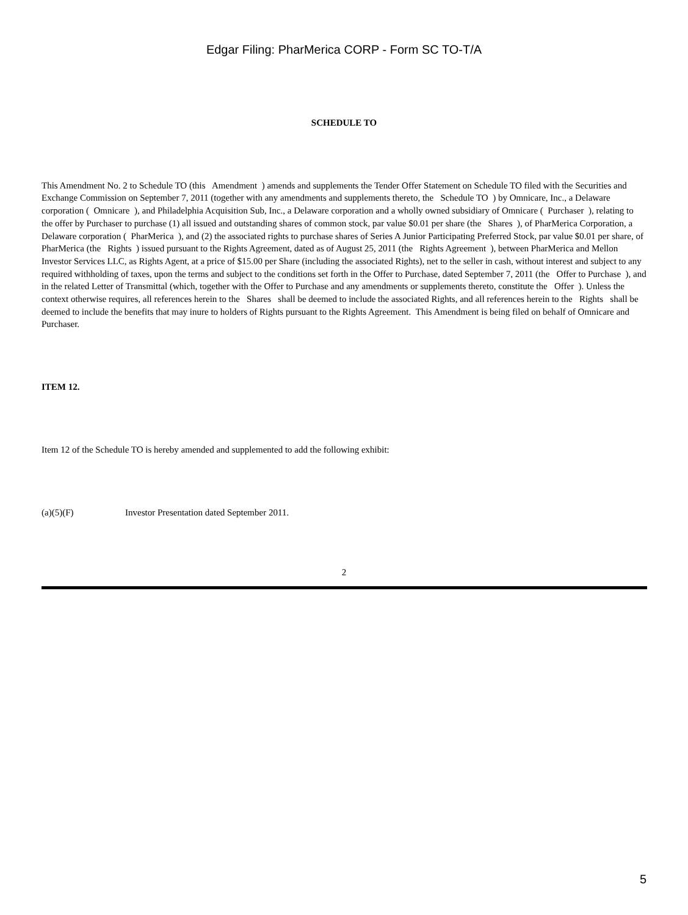Edgar Filing: PharMerica CORP - Form SC TO-T/A
SCHEDULE TO
This Amendment No. 2 to Schedule TO (this Amendment ) amends and supplements the Tender Offer Statement on Schedule TO filed with the Securities and Exchange Commission on September 7, 2011 (together with any amendments and supplements thereto, the Schedule TO ) by Omnicare, Inc., a Delaware corporation ( Omnicare ), and Philadelphia Acquisition Sub, Inc., a Delaware corporation and a wholly owned subsidiary of Omnicare ( Purchaser ), relating to the offer by Purchaser to purchase (1) all issued and outstanding shares of common stock, par value $0.01 per share (the Shares ), of PharMerica Corporation, a Delaware corporation ( PharMerica ), and (2) the associated rights to purchase shares of Series A Junior Participating Preferred Stock, par value $0.01 per share, of PharMerica (the Rights ) issued pursuant to the Rights Agreement, dated as of August 25, 2011 (the Rights Agreement ), between PharMerica and Mellon Investor Services LLC, as Rights Agent, at a price of $15.00 per Share (including the associated Rights), net to the seller in cash, without interest and subject to any required withholding of taxes, upon the terms and subject to the conditions set forth in the Offer to Purchase, dated September 7, 2011 (the Offer to Purchase ), and in the related Letter of Transmittal (which, together with the Offer to Purchase and any amendments or supplements thereto, constitute the Offer ). Unless the context otherwise requires, all references herein to the Shares shall be deemed to include the associated Rights, and all references herein to the Rights shall be deemed to include the benefits that may inure to holders of Rights pursuant to the Rights Agreement. This Amendment is being filed on behalf of Omnicare and Purchaser.
ITEM 12.
Item 12 of the Schedule TO is hereby amended and supplemented to add the following exhibit:
(a)(5)(F) Investor Presentation dated September 2011.
2
5